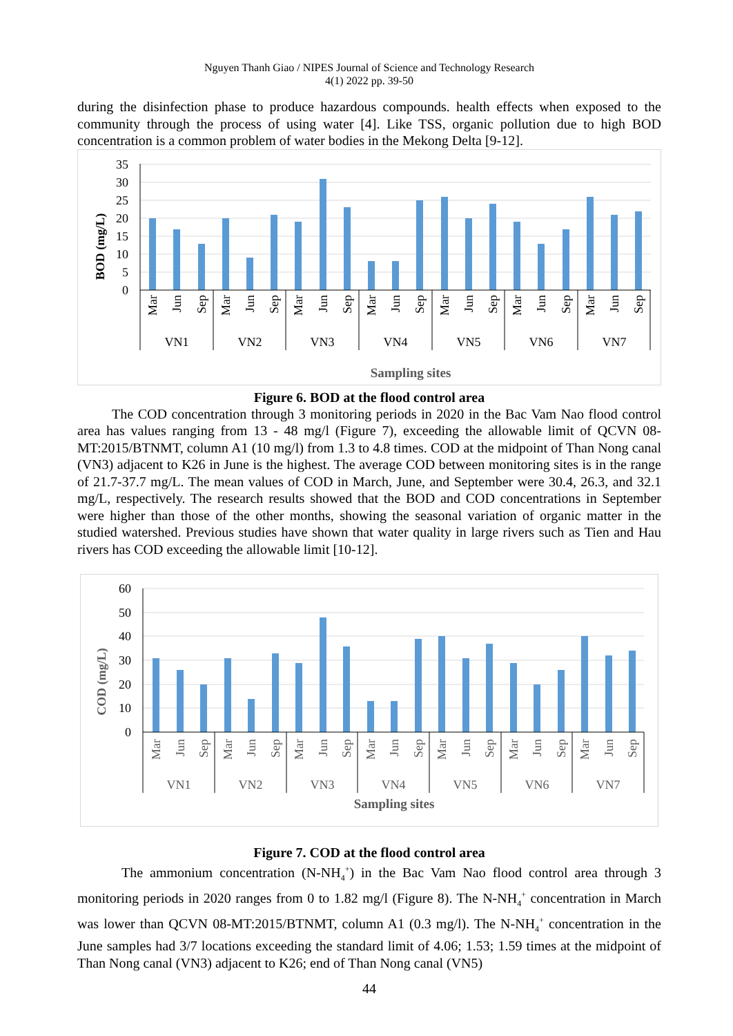Nguyen Thanh Giao / NIPES Journal of Science and Technology Research
4(1) 2022 pp. 39-50
during the disinfection phase to produce hazardous compounds. health effects when exposed to the community through the process of using water [4]. Like TSS, organic pollution due to high BOD concentration is a common problem of water bodies in the Mekong Delta [9-12].
35
30
25
20
15
10
5
0
BOD (mg/L)
VN1
VN2
VN3
VN4
VN5
VN6
VN7
Mar
Jun
Sep
Mar
Jun
Sep
Mar
Jun
Sep
Mar
Jun
Sep
Mar
Jun
Sep
Mar
Jun
Sep
Mar
Jun
Sep
Sampling sites
Figure 6. BOD at the flood control area
The COD concentration through 3 monitoring periods in 2020 in the Bac Vam Nao flood control area has values ranging from 13 - 48 mg/l (Figure 7), exceeding the allowable limit of QCVN 08-MT:2015/BTNMT, column A1 (10 mg/l) from 1.3 to 4.8 times. COD at the midpoint of Than Nong canal (VN3) adjacent to K26 in June is the highest. The average COD between monitoring sites is in the range of 21.7-37.7 mg/L. The mean values of COD in March, June, and September were 30.4, 26.3, and 32.1 mg/L, respectively. The research results showed that the BOD and COD concentrations in September were higher than those of the other months, showing the seasonal variation of organic matter in the studied watershed. Previous studies have shown that water quality in large rivers such as Tien and Hau rivers has COD exceeding the allowable limit [10-12].
60
50
40
30
20
10
0
COD (mg/L)
VN1
VN2
VN3
VN4
VN5
VN6
VN7
Mar
Jun
Sep
Mar
Jun
Sep
Mar
Jun
Sep
Mar
Jun
Sep
Mar
Jun
Sep
Mar
Jun
Sep
Mar
Jun
Sep
Sampling sites
Figure 7. COD at the flood control area
The ammonium concentration (N-NH<sub>4</sub><sup>+</sup>) in the Bac Vam Nao flood control area through 3 monitoring periods in 2020 ranges from 0 to 1.82 mg/l (Figure 8). The N-NH<sub>4</sub><sup>+</sup> concentration in March was lower than QCVN 08-MT:2015/BTNMT, column A1 (0.3 mg/l). The N-NH<sub>4</sub><sup>+</sup> concentration in the June samples had 3/7 locations exceeding the standard limit of 4.06; 1.53; 1.59 times at the midpoint of Than Nong canal (VN3) adjacent to K26; end of Than Nong canal (VN5)
44